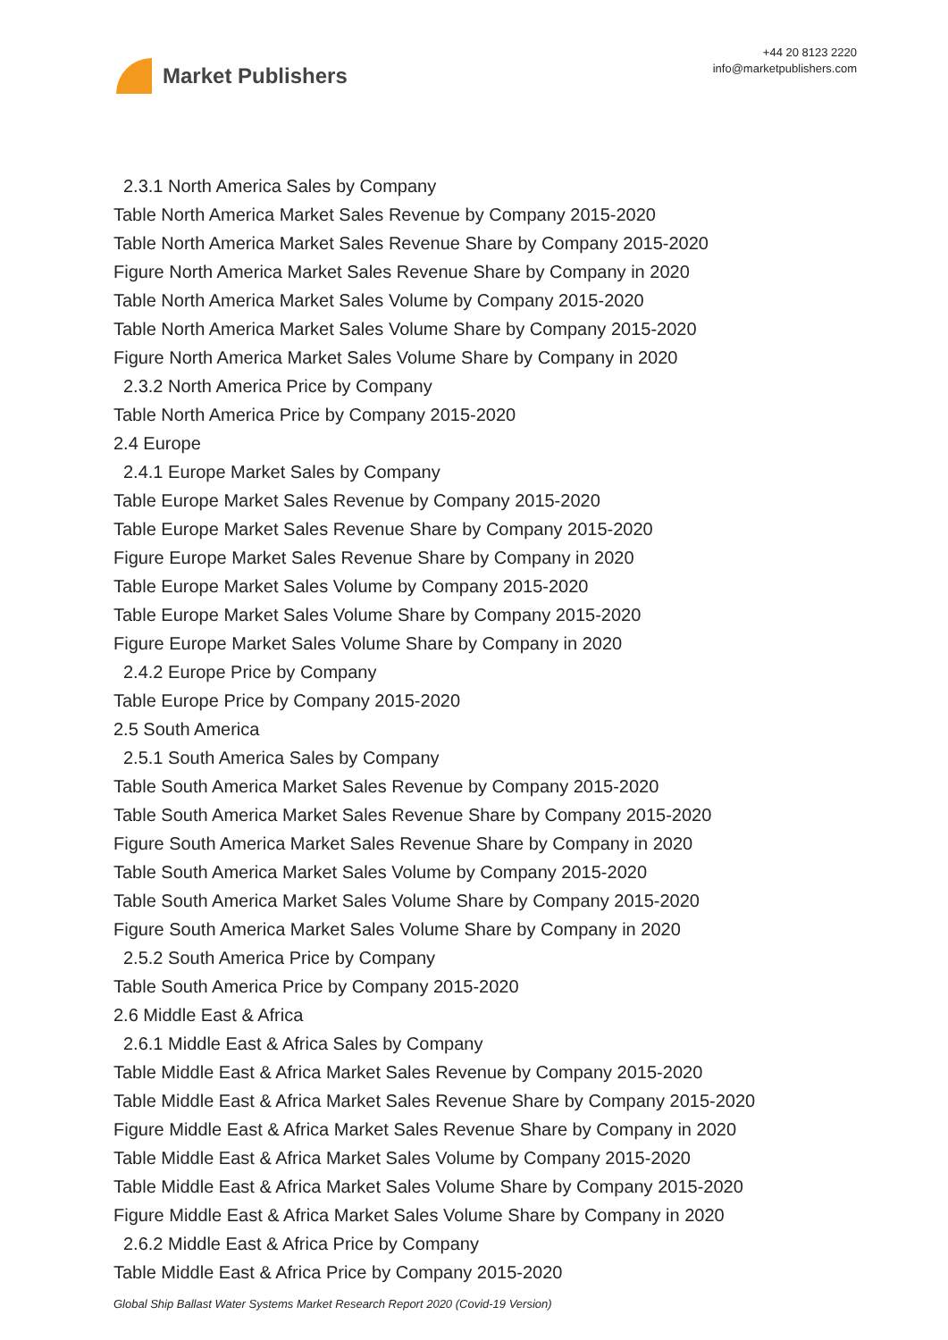Market Publishers
+44 20 8123 2220
info@marketpublishers.com
2.3.1 North America Sales by Company
Table North America Market Sales Revenue by Company 2015-2020
Table North America Market Sales Revenue Share by Company 2015-2020
Figure North America Market Sales Revenue Share by Company in 2020
Table North America Market Sales Volume by Company 2015-2020
Table North America Market Sales Volume Share by Company 2015-2020
Figure North America Market Sales Volume Share by Company in 2020
2.3.2 North America Price by Company
Table North America Price by Company 2015-2020
2.4 Europe
2.4.1 Europe Market Sales by Company
Table Europe Market Sales Revenue by Company 2015-2020
Table Europe Market Sales Revenue Share by Company 2015-2020
Figure Europe Market Sales Revenue Share by Company in 2020
Table Europe Market Sales Volume by Company 2015-2020
Table Europe Market Sales Volume Share by Company 2015-2020
Figure Europe Market Sales Volume Share by Company in 2020
2.4.2 Europe Price by Company
Table Europe Price by Company 2015-2020
2.5 South America
2.5.1 South America Sales by Company
Table South America Market Sales Revenue by Company 2015-2020
Table South America Market Sales Revenue Share by Company 2015-2020
Figure South America Market Sales Revenue Share by Company in 2020
Table South America Market Sales Volume by Company 2015-2020
Table South America Market Sales Volume Share by Company 2015-2020
Figure South America Market Sales Volume Share by Company in 2020
2.5.2 South America Price by Company
Table South America Price by Company 2015-2020
2.6 Middle East & Africa
2.6.1 Middle East & Africa Sales by Company
Table Middle East & Africa Market Sales Revenue by Company 2015-2020
Table Middle East & Africa Market Sales Revenue Share by Company 2015-2020
Figure Middle East & Africa Market Sales Revenue Share by Company in 2020
Table Middle East & Africa Market Sales Volume by Company 2015-2020
Table Middle East & Africa Market Sales Volume Share by Company 2015-2020
Figure Middle East & Africa Market Sales Volume Share by Company in 2020
2.6.2 Middle East & Africa Price by Company
Table Middle East & Africa Price by Company 2015-2020
Global Ship Ballast Water Systems Market Research Report 2020 (Covid-19 Version)